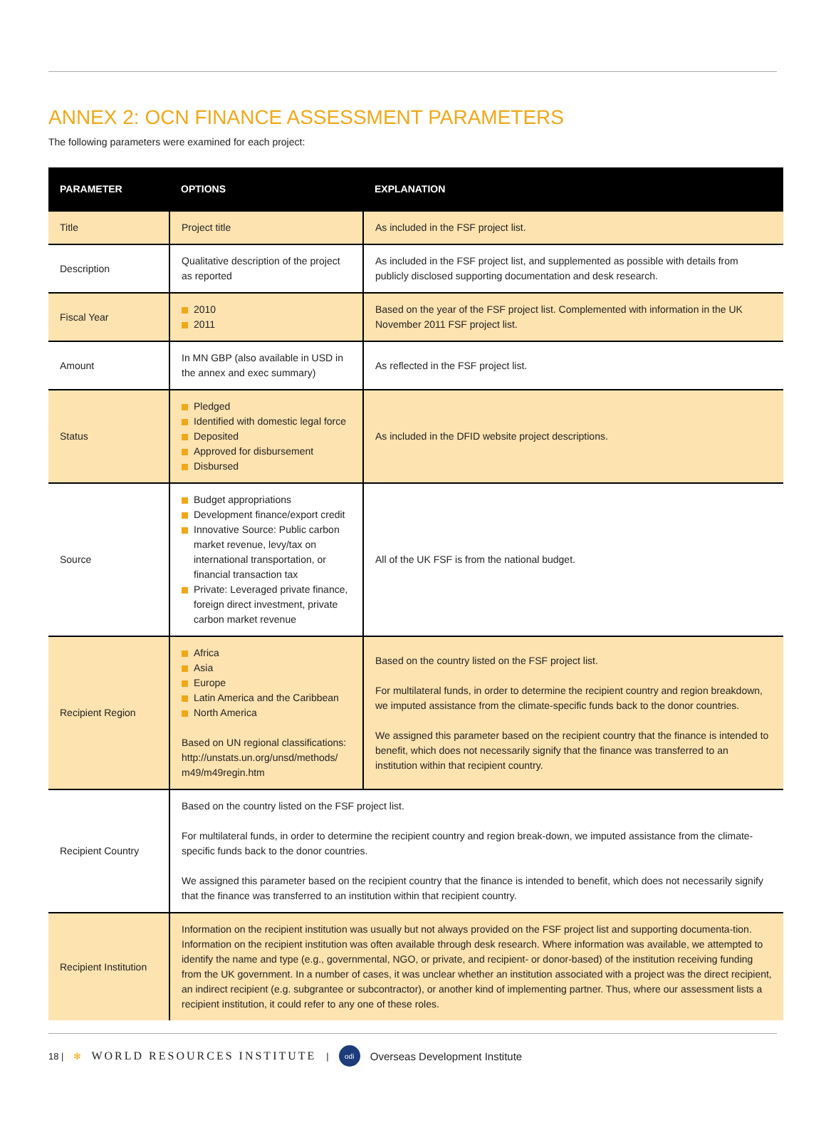ANNEX 2: OCN FINANCE ASSESSMENT PARAMETERS
The following parameters were examined for each project:
| PARAMETER | OPTIONS | EXPLANATION |
| --- | --- | --- |
| Title | Project title | As included in the FSF project list. |
| Description | Qualitative description of the project as reported | As included in the FSF project list, and supplemented as possible with details from publicly disclosed supporting documentation and desk research. |
| Fiscal Year | 2010 2011 | Based on the year of the FSF project list. Complemented with information in the UK November 2011 FSF project list. |
| Amount | In MN GBP (also available in USD in the annex and exec summary) | As reflected in the FSF project list. |
| Status | Pledged Identified with domestic legal force Deposited Approved for disbursement Disbursed | As included in the DFID website project descriptions. |
| Source | Budget appropriations Development finance/export credit Innovative Source: Public carbon market revenue, levy/tax on international transportation, or financial transaction tax Private: Leveraged private finance, foreign direct investment, private carbon market revenue | All of the UK FSF is from the national budget. |
| Recipient Region | Africa Asia Europe Latin America and the Caribbean North America Based on UN regional classifications: http://unstats.un.org/unsd/methods/ m49/m49regin.htm | Based on the country listed on the FSF project list. For multilateral funds, in order to determine the recipient country and region breakdown, we imputed assistance from the climate-specific funds back to the donor countries. We assigned this parameter based on the recipient country that the finance is intended to benefit, which does not necessarily signify that the finance was transferred to an institution within that recipient country. |
| Recipient Country | Based on the country listed on the FSF project list. For multilateral funds, in order to determine the recipient country and region break-down, we imputed assistance from the climate-specific funds back to the donor countries. We assigned this parameter based on the recipient country that the finance is intended to benefit, which does not necessarily signify that the finance was transferred to an institution within that recipient country. | |
| Recipient Institution | Information on the recipient institution was usually but not always provided on the FSF project list and supporting documenta-tion. Information on the recipient institution was often available through desk research. Where information was available, we attempted to identify the name and type (e.g., governmental, NGO, or private, and recipient- or donor-based) of the institution receiving funding from the UK government. In a number of cases, it was unclear whether an institution associated with a project was the direct recipient, an indirect recipient (e.g. subgrantee or subcontractor), or another kind of implementing partner. Thus, where our assessment lists a recipient institution, it could refer to any one of these roles. | |
18 | ✻ WORLD RESOURCES INSTITUTE | odi Overseas Development Institute